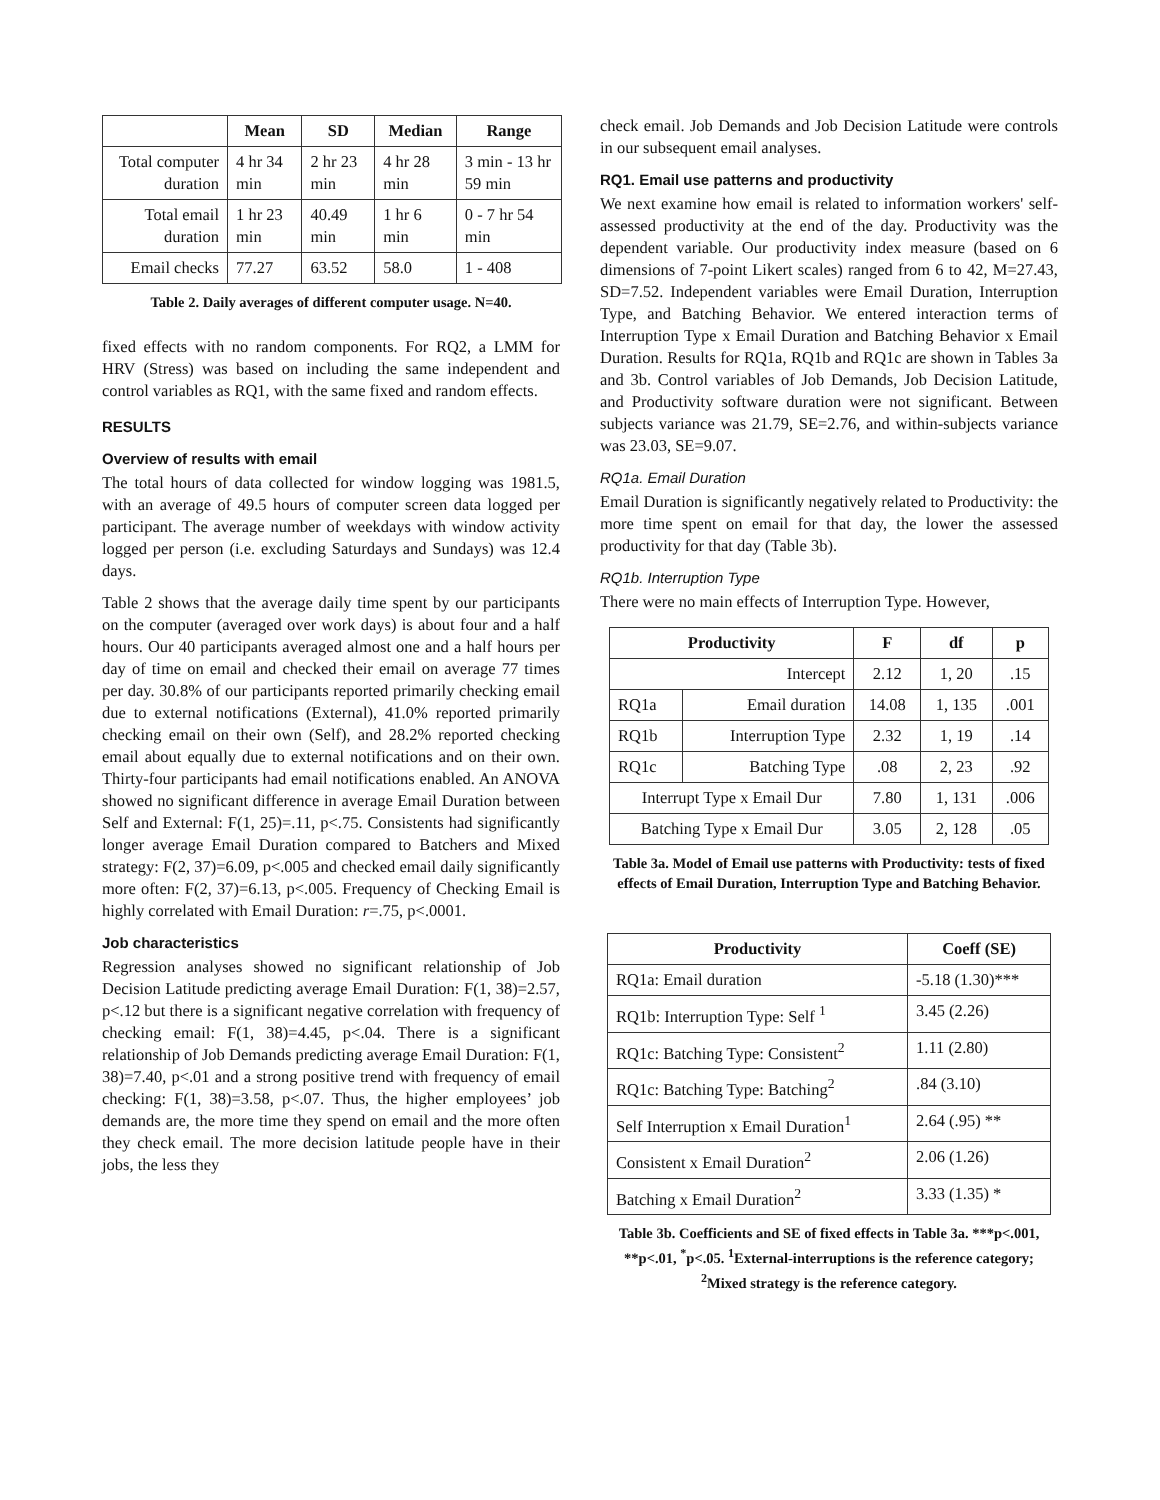| | Mean | SD | Median | Range |
| --- | --- | --- | --- | --- |
| Total computer duration | 4 hr 34 min | 2 hr 23 min | 4 hr 28 min | 3 min - 13 hr 59 min |
| Total email duration | 1 hr 23 min | 40.49 min | 1 hr 6 min | 0 - 7 hr 54 min |
| Email checks | 77.27 | 63.52 | 58.0 | 1 - 408 |
Table 2. Daily averages of different computer usage. N=40.
fixed effects with no random components. For RQ2, a LMM for HRV (Stress) was based on including the same independent and control variables as RQ1, with the same fixed and random effects.
RESULTS
Overview of results with email
The total hours of data collected for window logging was 1981.5, with an average of 49.5 hours of computer screen data logged per participant. The average number of weekdays with window activity logged per person (i.e. excluding Saturdays and Sundays) was 12.4 days.
Table 2 shows that the average daily time spent by our participants on the computer (averaged over work days) is about four and a half hours. Our 40 participants averaged almost one and a half hours per day of time on email and checked their email on average 77 times per day. 30.8% of our participants reported primarily checking email due to external notifications (External), 41.0% reported primarily checking email on their own (Self), and 28.2% reported checking email about equally due to external notifications and on their own. Thirty-four participants had email notifications enabled. An ANOVA showed no significant difference in average Email Duration between Self and External: F(1, 25)=.11, p<.75. Consistents had significantly longer average Email Duration compared to Batchers and Mixed strategy: F(2, 37)=6.09, p<.005 and checked email daily significantly more often: F(2, 37)=6.13, p<.005. Frequency of Checking Email is highly correlated with Email Duration: r=.75, p<.0001.
Job characteristics
Regression analyses showed no significant relationship of Job Decision Latitude predicting average Email Duration: F(1, 38)=2.57, p<.12 but there is a significant negative correlation with frequency of checking email: F(1, 38)=4.45, p<.04. There is a significant relationship of Job Demands predicting average Email Duration: F(1, 38)=7.40, p<.01 and a strong positive trend with frequency of email checking: F(1, 38)=3.58, p<.07. Thus, the higher employees’ job demands are, the more time they spend on email and the more often they check email. The more decision latitude people have in their jobs, the less they
check email. Job Demands and Job Decision Latitude were controls in our subsequent email analyses.
RQ1. Email use patterns and productivity
We next examine how email is related to information workers' self-assessed productivity at the end of the day. Productivity was the dependent variable. Our productivity index measure (based on 6 dimensions of 7-point Likert scales) ranged from 6 to 42, M=27.43, SD=7.52. Independent variables were Email Duration, Interruption Type, and Batching Behavior. We entered interaction terms of Interruption Type x Email Duration and Batching Behavior x Email Duration. Results for RQ1a, RQ1b and RQ1c are shown in Tables 3a and 3b. Control variables of Job Demands, Job Decision Latitude, and Productivity software duration were not significant. Between subjects variance was 21.79, SE=2.76, and within-subjects variance was 23.03, SE=9.07.
RQ1a. Email Duration
Email Duration is significantly negatively related to Productivity: the more time spent on email for that day, the lower the assessed productivity for that day (Table 3b).
RQ1b. Interruption Type
There were no main effects of Interruption Type. However,
| Productivity | | F | df | p |
| --- | --- | --- | --- | --- |
| Intercept | | 2.12 | 1, 20 | .15 |
| RQ1a | Email duration | 14.08 | 1, 135 | .001 |
| RQ1b | Interruption Type | 2.32 | 1, 19 | .14 |
| RQ1c | Batching Type | .08 | 2, 23 | .92 |
| Interrupt Type x Email Dur | | 7.80 | 1, 131 | .006 |
| Batching Type x Email Dur | | 3.05 | 2, 128 | .05 |
Table 3a. Model of Email use patterns with Productivity: tests of fixed effects of Email Duration, Interruption Type and Batching Behavior.
| Productivity | Coeff (SE) |
| --- | --- |
| RQ1a: Email duration | -5.18 (1.30)*** |
| RQ1b: Interruption Type: Self <sup>1</sup> | 3.45 (2.26) |
| RQ1c: Batching Type: Consistent<sup>2</sup> | 1.11 (2.80) |
| RQ1c: Batching Type: Batching<sup>2</sup> | .84 (3.10) |
| Self Interruption x Email Duration<sup>1</sup> | 2.64 (.95) ** |
| Consistent x Email Duration<sup>2</sup> | 2.06 (1.26) |
| Batching x Email Duration<sup>2</sup> | 3.33 (1.35) * |
Table 3b. Coefficients and SE of fixed effects in Table 3a. ***p<.001, **p<.01, <sup>*</sup>p<.05. <sup>1</sup>External-interruptions is the reference category; <sup>2</sup>Mixed strategy is the reference category.